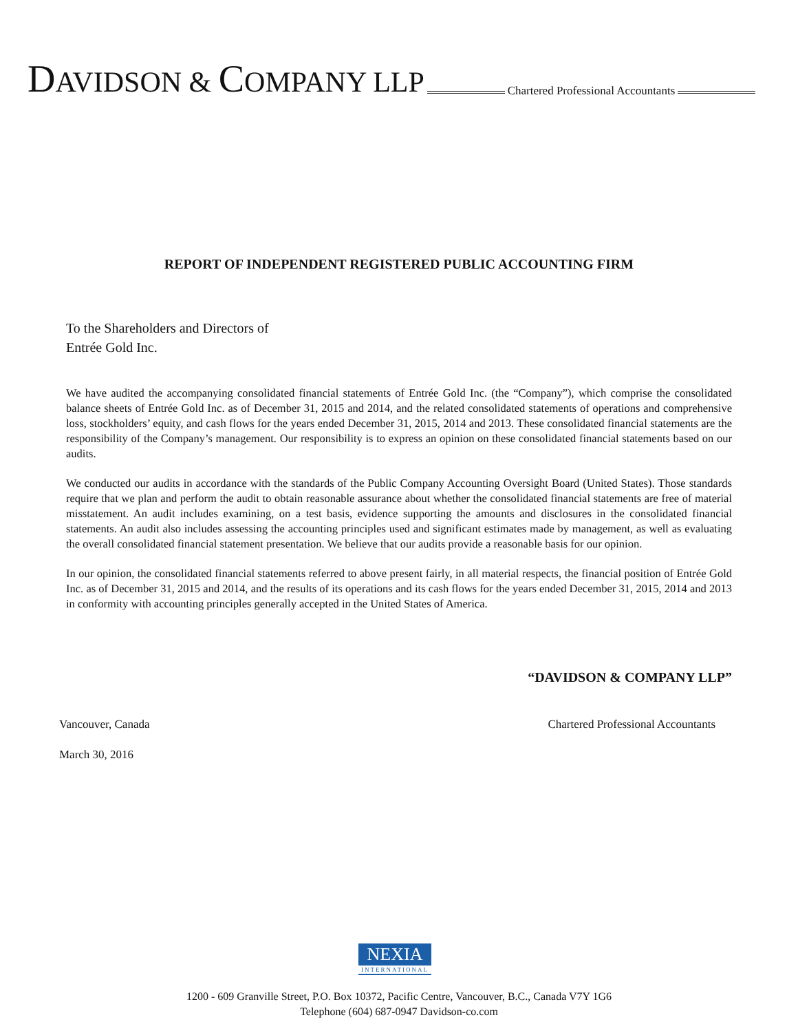DAVIDSON & COMPANY LLP
Chartered Professional Accountants
REPORT OF INDEPENDENT REGISTERED PUBLIC ACCOUNTING FIRM
To the Shareholders and Directors of
Entrée Gold Inc.
We have audited the accompanying consolidated financial statements of Entrée Gold Inc. (the “Company”), which comprise the consolidated balance sheets of Entrée Gold Inc. as of December 31, 2015 and 2014, and the related consolidated statements of operations and comprehensive loss, stockholders’ equity, and cash flows for the years ended December 31, 2015, 2014 and 2013. These consolidated financial statements are the responsibility of the Company’s management. Our responsibility is to express an opinion on these consolidated financial statements based on our audits.
We conducted our audits in accordance with the standards of the Public Company Accounting Oversight Board (United States). Those standards require that we plan and perform the audit to obtain reasonable assurance about whether the consolidated financial statements are free of material misstatement. An audit includes examining, on a test basis, evidence supporting the amounts and disclosures in the consolidated financial statements. An audit also includes assessing the accounting principles used and significant estimates made by management, as well as evaluating the overall consolidated financial statement presentation. We believe that our audits provide a reasonable basis for our opinion.
In our opinion, the consolidated financial statements referred to above present fairly, in all material respects, the financial position of Entrée Gold Inc. as of December 31, 2015 and 2014, and the results of its operations and its cash flows for the years ended December 31, 2015, 2014 and 2013 in conformity with accounting principles generally accepted in the United States of America.
“DAVIDSON & COMPANY LLP”
Vancouver, Canada Chartered Professional Accountants
March 30, 2016
NEXIA
INTERNATIONAL
1200 - 609 Granville Street, P.O. Box 10372, Pacific Centre, Vancouver, B.C., Canada V7Y 1G6
Telephone (604) 687-0947 Davidson-co.com